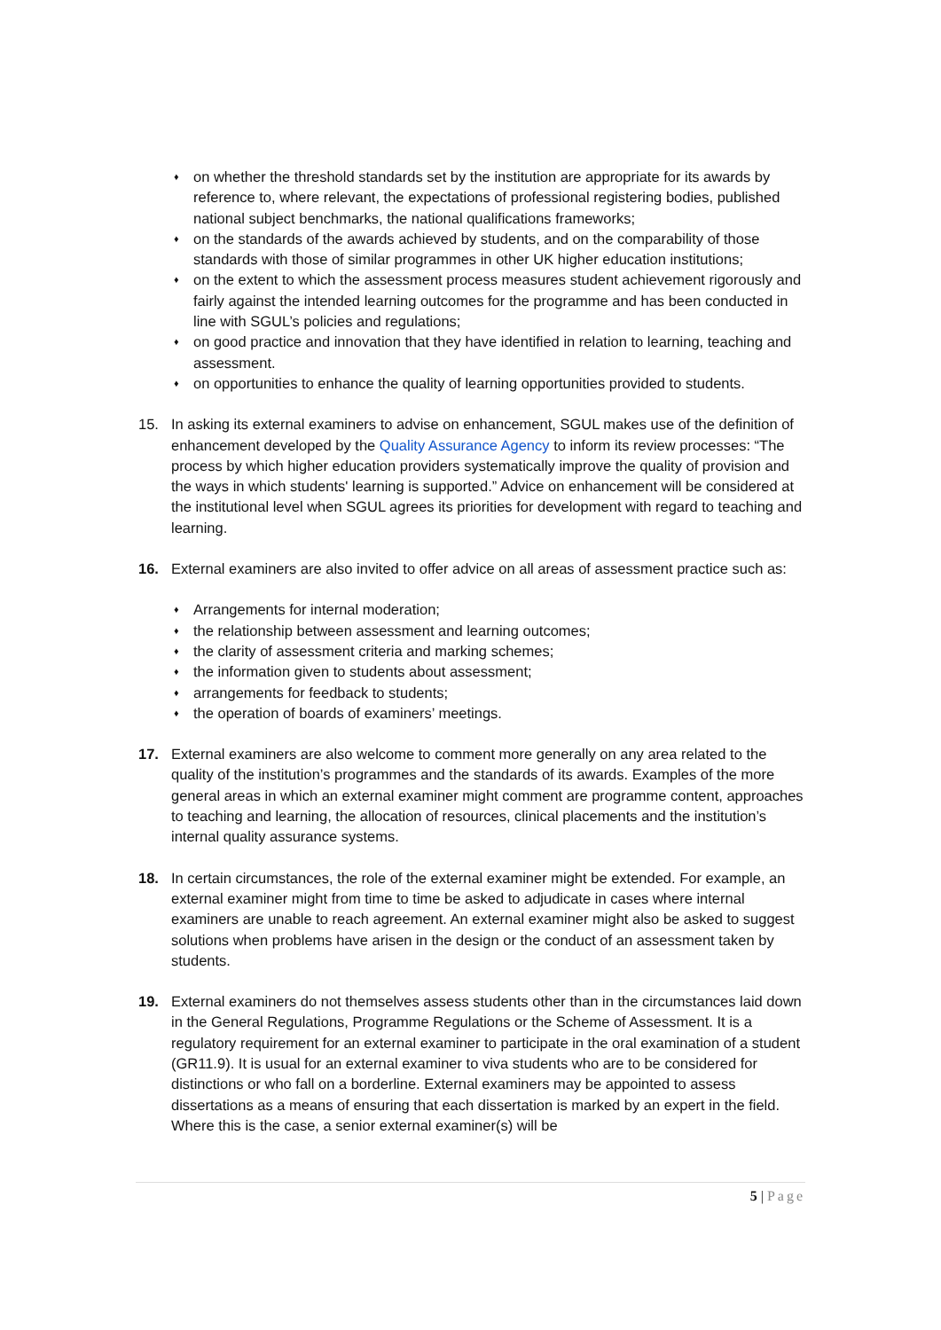♦ on whether the threshold standards set by the institution are appropriate for its awards by reference to, where relevant, the expectations of professional registering bodies, published national subject benchmarks, the national qualifications frameworks;
♦ on the standards of the awards achieved by students, and on the comparability of those standards with those of similar programmes in other UK higher education institutions;
♦ on the extent to which the assessment process measures student achievement rigorously and fairly against the intended learning outcomes for the programme and has been conducted in line with SGUL’s policies and regulations;
♦ on good practice and innovation that they have identified in relation to learning, teaching and assessment.
♦ on opportunities to enhance the quality of learning opportunities provided to students.
15. In asking its external examiners to advise on enhancement, SGUL makes use of the definition of enhancement developed by the Quality Assurance Agency to inform its review processes: “The process by which higher education providers systematically improve the quality of provision and the ways in which students' learning is supported.” Advice on enhancement will be considered at the institutional level when SGUL agrees its priorities for development with regard to teaching and learning.
16. External examiners are also invited to offer advice on all areas of assessment practice such as:
♦ Arrangements for internal moderation;
♦ the relationship between assessment and learning outcomes;
♦ the clarity of assessment criteria and marking schemes;
♦ the information given to students about assessment;
♦ arrangements for feedback to students;
♦ the operation of boards of examiners’ meetings.
17. External examiners are also welcome to comment more generally on any area related to the quality of the institution’s programmes and the standards of its awards. Examples of the more general areas in which an external examiner might comment are programme content, approaches to teaching and learning, the allocation of resources, clinical placements and the institution’s internal quality assurance systems.
18. In certain circumstances, the role of the external examiner might be extended. For example, an external examiner might from time to time be asked to adjudicate in cases where internal examiners are unable to reach agreement. An external examiner might also be asked to suggest solutions when problems have arisen in the design or the conduct of an assessment taken by students.
19. External examiners do not themselves assess students other than in the circumstances laid down in the General Regulations, Programme Regulations or the Scheme of Assessment. It is a regulatory requirement for an external examiner to participate in the oral examination of a student (GR11.9). It is usual for an external examiner to viva students who are to be considered for distinctions or who fall on a borderline. External examiners may be appointed to assess dissertations as a means of ensuring that each dissertation is marked by an expert in the field. Where this is the case, a senior external examiner(s) will be
5 | Page